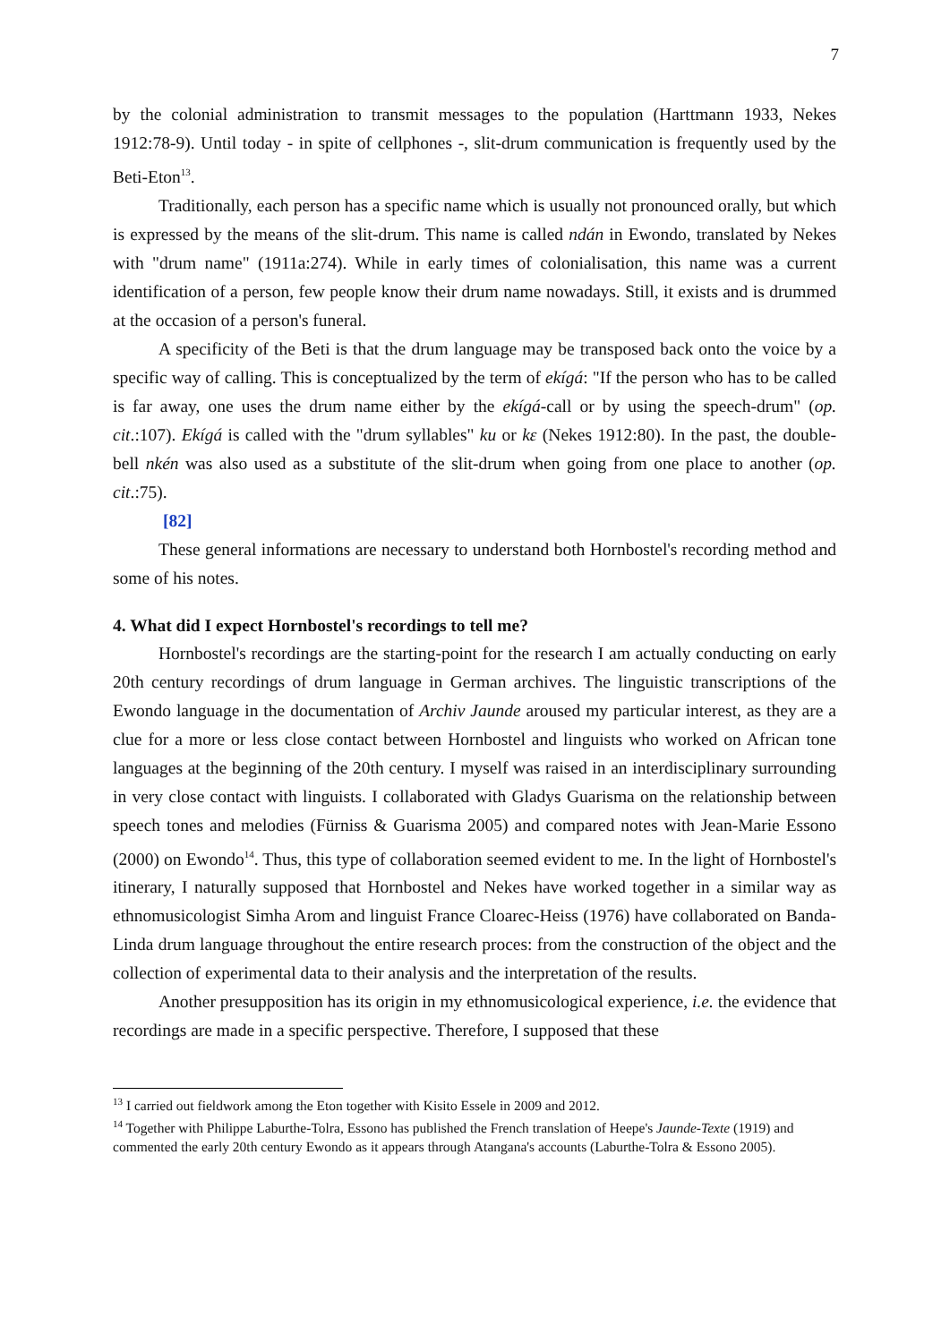7
by the colonial administration to transmit messages to the population (Harttmann 1933, Nekes 1912:78-9). Until today - in spite of cellphones -, slit-drum communication is frequently used by the Beti-Eton<sup>13</sup>.
Traditionally, each person has a specific name which is usually not pronounced orally, but which is expressed by the means of the slit-drum. This name is called ndán in Ewondo, translated by Nekes with "drum name" (1911a:274). While in early times of colonialisation, this name was a current identification of a person, few people know their drum name nowadays. Still, it exists and is drummed at the occasion of a person's funeral.
A specificity of the Beti is that the drum language may be transposed back onto the voice by a specific way of calling. This is conceptualized by the term of ekígá: "If the person who has to be called is far away, one uses the drum name either by the ekígá-call or by using the speech-drum" (op. cit.:107). Ekígá is called with the "drum syllables" ku or kɛ (Nekes 1912:80). In the past, the double-bell nkén was also used as a substitute of the slit-drum when going from one place to another (op. cit.:75).
[82]
These general informations are necessary to understand both Hornbostel's recording method and some of his notes.
4. What did I expect Hornbostel's recordings to tell me?
Hornbostel's recordings are the starting-point for the research I am actually conducting on early 20th century recordings of drum language in German archives. The linguistic transcriptions of the Ewondo language in the documentation of Archiv Jaunde aroused my particular interest, as they are a clue for a more or less close contact between Hornbostel and linguists who worked on African tone languages at the beginning of the 20th century. I myself was raised in an interdisciplinary surrounding in very close contact with linguists. I collaborated with Gladys Guarisma on the relationship between speech tones and melodies (Fürniss & Guarisma 2005) and compared notes with Jean-Marie Essono (2000) on Ewondo<sup>14</sup>. Thus, this type of collaboration seemed evident to me. In the light of Hornbostel's itinerary, I naturally supposed that Hornbostel and Nekes have worked together in a similar way as ethnomusicologist Simha Arom and linguist France Cloarec-Heiss (1976) have collaborated on Banda-Linda drum language throughout the entire research proces: from the construction of the object and the collection of experimental data to their analysis and the interpretation of the results.
Another presupposition has its origin in my ethnomusicological experience, i.e. the evidence that recordings are made in a specific perspective. Therefore, I supposed that these
<sup>13</sup> I carried out fieldwork among the Eton together with Kisito Essele in 2009 and 2012.
<sup>14</sup> Together with Philippe Laburthe-Tolra, Essono has published the French translation of Heepe's Jaunde-Texte (1919) and commented the early 20th century Ewondo as it appears through Atangana's accounts (Laburthe-Tolra & Essono 2005).